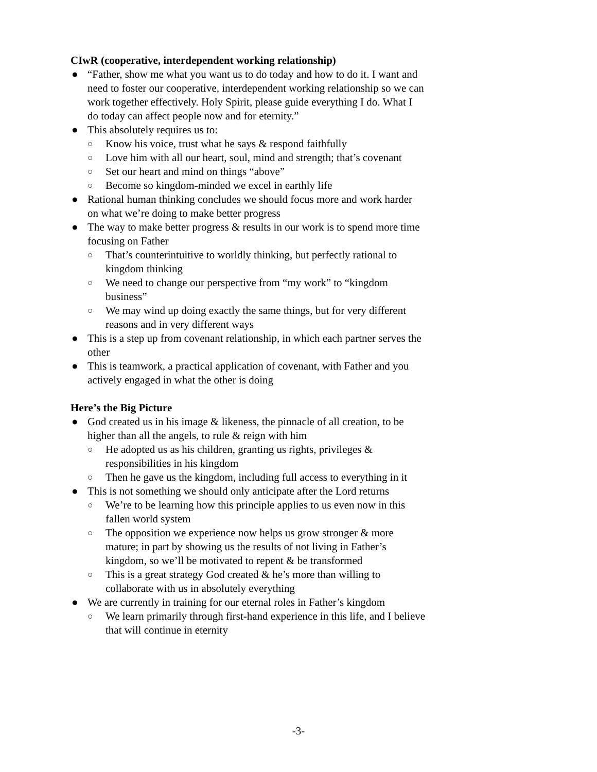CIwR (cooperative, interdependent working relationship)
● “Father, show me what you want us to do today and how to do it. I want and need to foster our cooperative, interdependent working relationship so we can work together effectively. Holy Spirit, please guide everything I do. What I do today can affect people now and for eternity.”
● This absolutely requires us to:
○ Know his voice, trust what he says & respond faithfully
○ Love him with all our heart, soul, mind and strength; that’s covenant
○ Set our heart and mind on things “above”
○ Become so kingdom-minded we excel in earthly life
● Rational human thinking concludes we should focus more and work harder on what we’re doing to make better progress
● The way to make better progress & results in our work is to spend more time focusing on Father
○ That’s counterintuitive to worldly thinking, but perfectly rational to kingdom thinking
○ We need to change our perspective from “my work” to “kingdom business”
○ We may wind up doing exactly the same things, but for very different reasons and in very different ways
● This is a step up from covenant relationship, in which each partner serves the other
● This is teamwork, a practical application of covenant, with Father and you actively engaged in what the other is doing
Here’s the Big Picture
● God created us in his image & likeness, the pinnacle of all creation, to be higher than all the angels, to rule & reign with him
○ He adopted us as his children, granting us rights, privileges & responsibilities in his kingdom
○ Then he gave us the kingdom, including full access to everything in it
● This is not something we should only anticipate after the Lord returns
○ We’re to be learning how this principle applies to us even now in this fallen world system
○ The opposition we experience now helps us grow stronger & more mature; in part by showing us the results of not living in Father’s kingdom, so we’ll be motivated to repent & be transformed
○ This is a great strategy God created & he’s more than willing to collaborate with us in absolutely everything
● We are currently in training for our eternal roles in Father’s kingdom
○ We learn primarily through first-hand experience in this life, and I believe that will continue in eternity
-3-